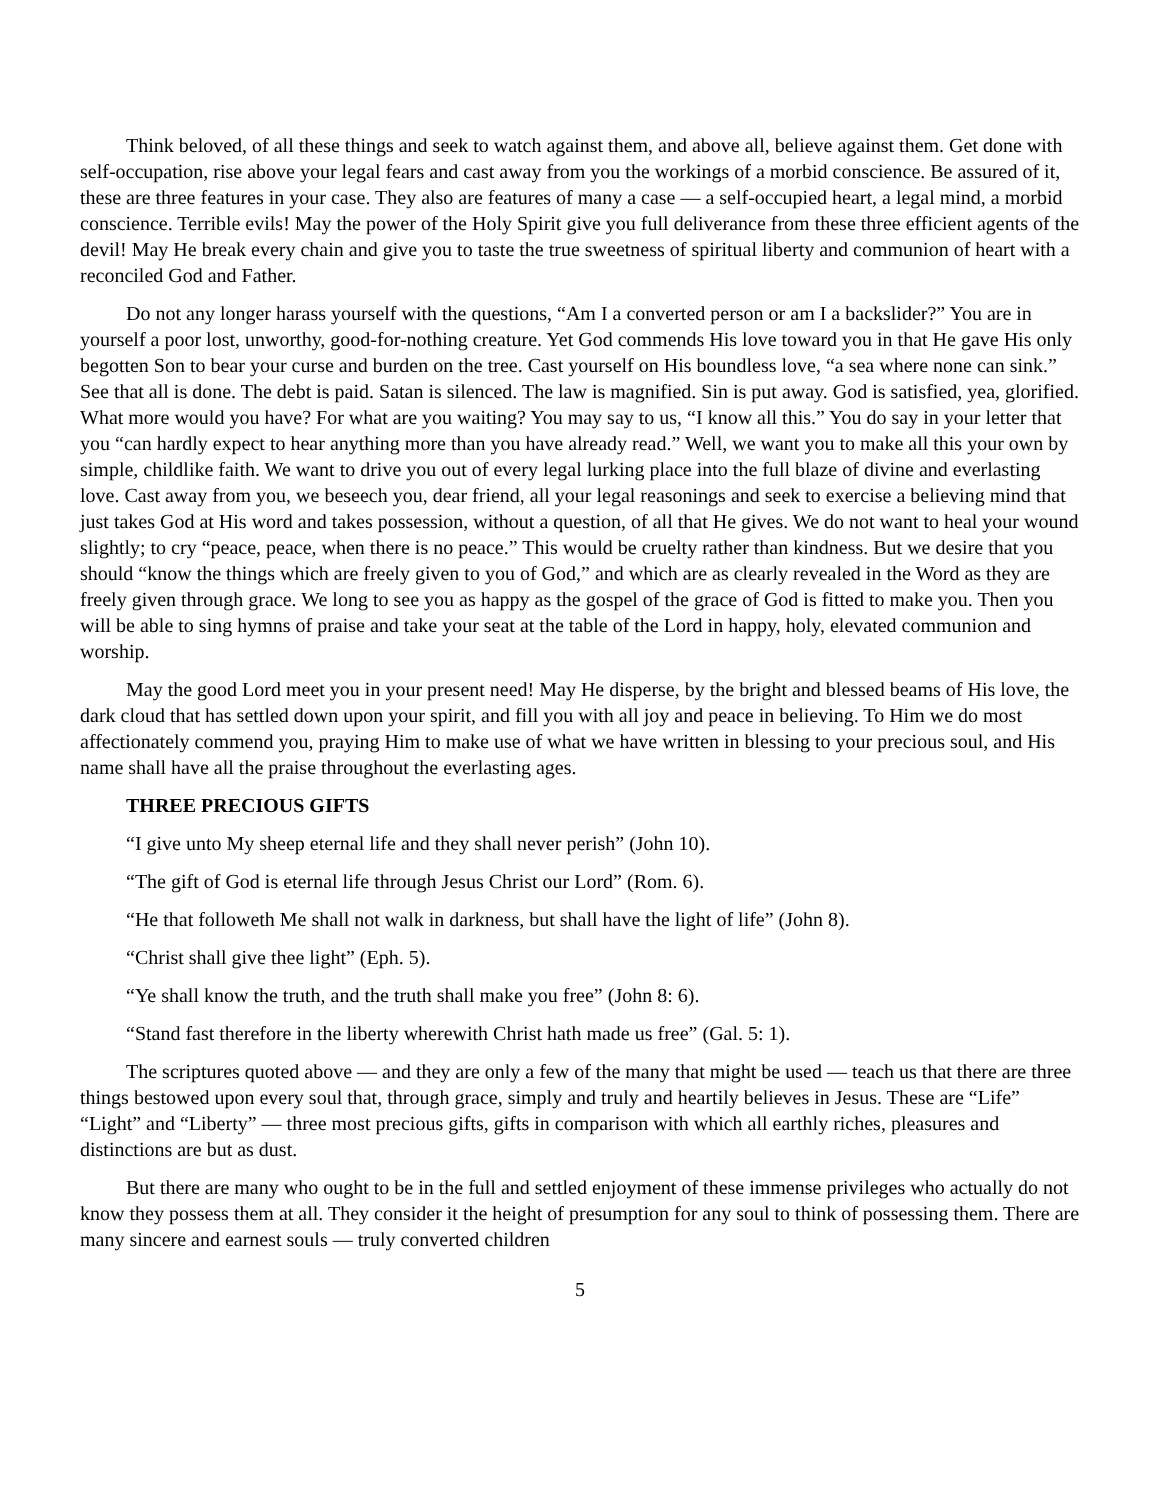Think beloved, of all these things and seek to watch against them, and above all, believe against them. Get done with self-occupation, rise above your legal fears and cast away from you the workings of a morbid conscience. Be assured of it, these are three features in your case. They also are features of many a case — a self-occupied heart, a legal mind, a morbid conscience. Terrible evils! May the power of the Holy Spirit give you full deliverance from these three efficient agents of the devil! May He break every chain and give you to taste the true sweetness of spiritual liberty and communion of heart with a reconciled God and Father.
Do not any longer harass yourself with the questions, “Am I a converted person or am I a backslider?” You are in yourself a poor lost, unworthy, good-for-nothing creature. Yet God commends His love toward you in that He gave His only begotten Son to bear your curse and burden on the tree. Cast yourself on His boundless love, “a sea where none can sink.” See that all is done. The debt is paid. Satan is silenced. The law is magnified. Sin is put away. God is satisfied, yea, glorified. What more would you have? For what are you waiting? You may say to us, “I know all this.” You do say in your letter that you “can hardly expect to hear anything more than you have already read.” Well, we want you to make all this your own by simple, childlike faith. We want to drive you out of every legal lurking place into the full blaze of divine and everlasting love. Cast away from you, we beseech you, dear friend, all your legal reasonings and seek to exercise a believing mind that just takes God at His word and takes possession, without a question, of all that He gives. We do not want to heal your wound slightly; to cry “peace, peace, when there is no peace.” This would be cruelty rather than kindness. But we desire that you should “know the things which are freely given to you of God,” and which are as clearly revealed in the Word as they are freely given through grace. We long to see you as happy as the gospel of the grace of God is fitted to make you. Then you will be able to sing hymns of praise and take your seat at the table of the Lord in happy, holy, elevated communion and worship.
May the good Lord meet you in your present need! May He disperse, by the bright and blessed beams of His love, the dark cloud that has settled down upon your spirit, and fill you with all joy and peace in believing. To Him we do most affectionately commend you, praying Him to make use of what we have written in blessing to your precious soul, and His name shall have all the praise throughout the everlasting ages.
THREE PRECIOUS GIFTS
“I give unto My sheep eternal life and they shall never perish” (John 10).
“The gift of God is eternal life through Jesus Christ our Lord” (Rom. 6).
“He that followeth Me shall not walk in darkness, but shall have the light of life” (John 8).
“Christ shall give thee light” (Eph. 5).
“Ye shall know the truth, and the truth shall make you free” (John 8: 6).
“Stand fast therefore in the liberty wherewith Christ hath made us free” (Gal. 5: 1).
The scriptures quoted above — and they are only a few of the many that might be used — teach us that there are three things bestowed upon every soul that, through grace, simply and truly and heartily believes in Jesus. These are “Life” “Light” and “Liberty” — three most precious gifts, gifts in comparison with which all earthly riches, pleasures and distinctions are but as dust.
But there are many who ought to be in the full and settled enjoyment of these immense privileges who actually do not know they possess them at all. They consider it the height of presumption for any soul to think of possessing them. There are many sincere and earnest souls — truly converted children
5